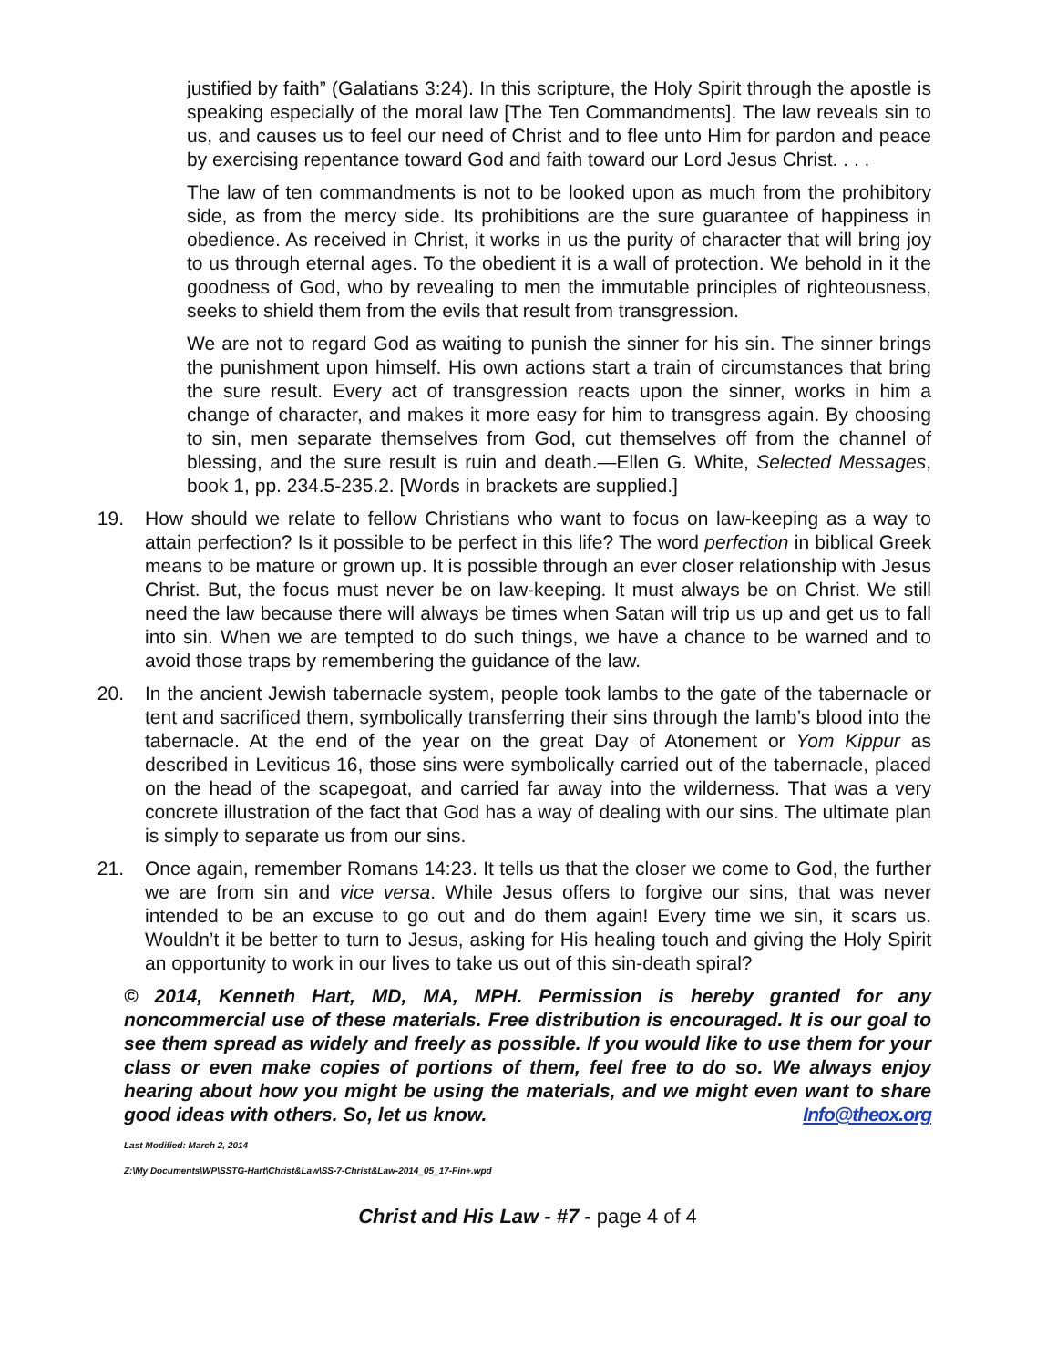justified by faith” (Galatians 3:24). In this scripture, the Holy Spirit through the apostle is speaking especially of the moral law [The Ten Commandments]. The law reveals sin to us, and causes us to feel our need of Christ and to flee unto Him for pardon and peace by exercising repentance toward God and faith toward our Lord Jesus Christ. . . .
The law of ten commandments is not to be looked upon as much from the prohibitory side, as from the mercy side. Its prohibitions are the sure guarantee of happiness in obedience. As received in Christ, it works in us the purity of character that will bring joy to us through eternal ages. To the obedient it is a wall of protection. We behold in it the goodness of God, who by revealing to men the immutable principles of righteousness, seeks to shield them from the evils that result from transgression.
We are not to regard God as waiting to punish the sinner for his sin. The sinner brings the punishment upon himself. His own actions start a train of circumstances that bring the sure result. Every act of transgression reacts upon the sinner, works in him a change of character, and makes it more easy for him to transgress again. By choosing to sin, men separate themselves from God, cut themselves off from the channel of blessing, and the sure result is ruin and death.—Ellen G. White, Selected Messages, book 1, pp. 234.5-235.2. [Words in brackets are supplied.]
19. How should we relate to fellow Christians who want to focus on law-keeping as a way to attain perfection? Is it possible to be perfect in this life? The word perfection in biblical Greek means to be mature or grown up. It is possible through an ever closer relationship with Jesus Christ. But, the focus must never be on law-keeping. It must always be on Christ. We still need the law because there will always be times when Satan will trip us up and get us to fall into sin. When we are tempted to do such things, we have a chance to be warned and to avoid those traps by remembering the guidance of the law.
20. In the ancient Jewish tabernacle system, people took lambs to the gate of the tabernacle or tent and sacrificed them, symbolically transferring their sins through the lamb’s blood into the tabernacle. At the end of the year on the great Day of Atonement or Yom Kippur as described in Leviticus 16, those sins were symbolically carried out of the tabernacle, placed on the head of the scapegoat, and carried far away into the wilderness. That was a very concrete illustration of the fact that God has a way of dealing with our sins. The ultimate plan is simply to separate us from our sins.
21. Once again, remember Romans 14:23. It tells us that the closer we come to God, the further we are from sin and vice versa. While Jesus offers to forgive our sins, that was never intended to be an excuse to go out and do them again! Every time we sin, it scars us. Wouldn’t it be better to turn to Jesus, asking for His healing touch and giving the Holy Spirit an opportunity to work in our lives to take us out of this sin-death spiral?
© 2014, Kenneth Hart, MD, MA, MPH. Permission is hereby granted for any noncommercial use of these materials. Free distribution is encouraged. It is our goal to see them spread as widely and freely as possible. If you would like to use them for your class or even make copies of portions of them, feel free to do so. We always enjoy hearing about how you might be using the materials, and we might even want to share good ideas with others. So, let us know. Info@theox.org
Last Modified: March 2, 2014
Z:\My Documents\WP\SSTG-Hart\Christ&Law\SS-7-Christ&Law-2014_05_17-Fin+.wpd
Christ and His Law - #7 - page 4 of 4